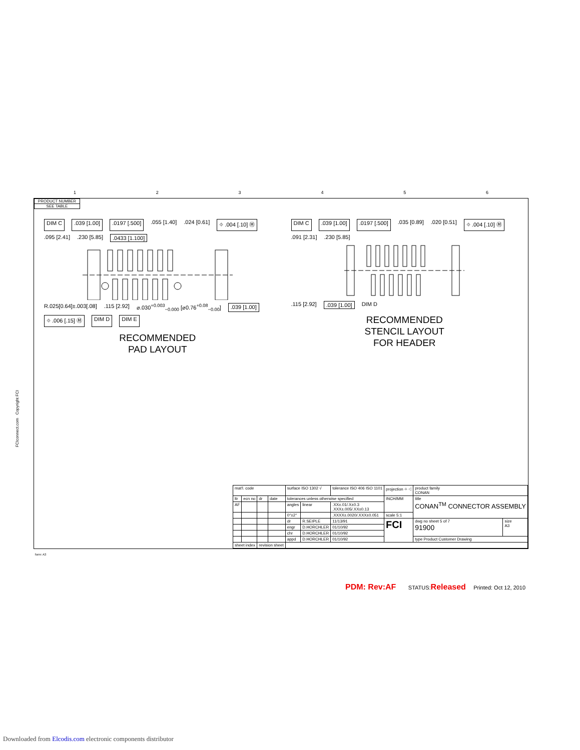123456
FCIconnect.com Copyright FCI
PRODUCT NUMBER
SEE TABLE
DIM C.039 [1.00].0197 [.500].055 [1.40].024 [0.61] ⌖ .004 [.10] Ⓜ.095 [2.41].230 [5.85].0433 [1.100]
R.025[0.64]±.003[.08].115 [2.92] ⌀.030<sup>+0.003</sup><sub>−0.000</sub> [⌀0.76<sup>+0.08</sup><sub>−0.00</sub>].039 [1.00] ⌖ .006 [.15] Ⓜ DIM D DIM E
RECOMMENDED
PAD LAYOUT
DIM C.039 [1.00].0197 [.500].035 [0.89].020 [0.51] ⌖ .004 [.10] Ⓜ.091 [2.31].230 [5.85]
.115 [2.92].039 [1.00] DIM D
RECOMMENDED
STENCIL LAYOUT
FOR HEADER
| mat'l. code | | | | surface ISO 1302 √ | | tolerance ISO 406 ISO 1101 | projection ⌖ ◁ | product family CONAN | |
| ltr | ecn no | dr | date | tolerances unless otherwise specified | | | INCH/MM | title CONAN<sup>TM</sup> CONNECTOR ASSEMBLY | |
| AF | | | | angles | linear | .XX±.01/.X±0.3 .XXX±.005/.XX±0.13 | | | |
| | | | | 0°±2° | | .XXXX±.0020/.XXX±0.051 | scale 5:1 | | |
| | | | | dr | R.SEIPLE | 11/13/91 | FCI | dwg no sheet 5 of 7 91900 | size A3 |
| | | | | engr | D.HORCHLER | 01/10/92 | | | |
| | | | | chr | D.HORCHLER | 01/10/92 | | | |
| | | | | appd | D.HORCHLER | 01/10/92 | | type Product Customer Drawing | |
| sheet index | | revision sheet | | | | | | | |
form: A3
PDM: Rev:AF STATUS:Released Printed: Oct 12, 2010
Downloaded from Elcodis.com electronic components distributor